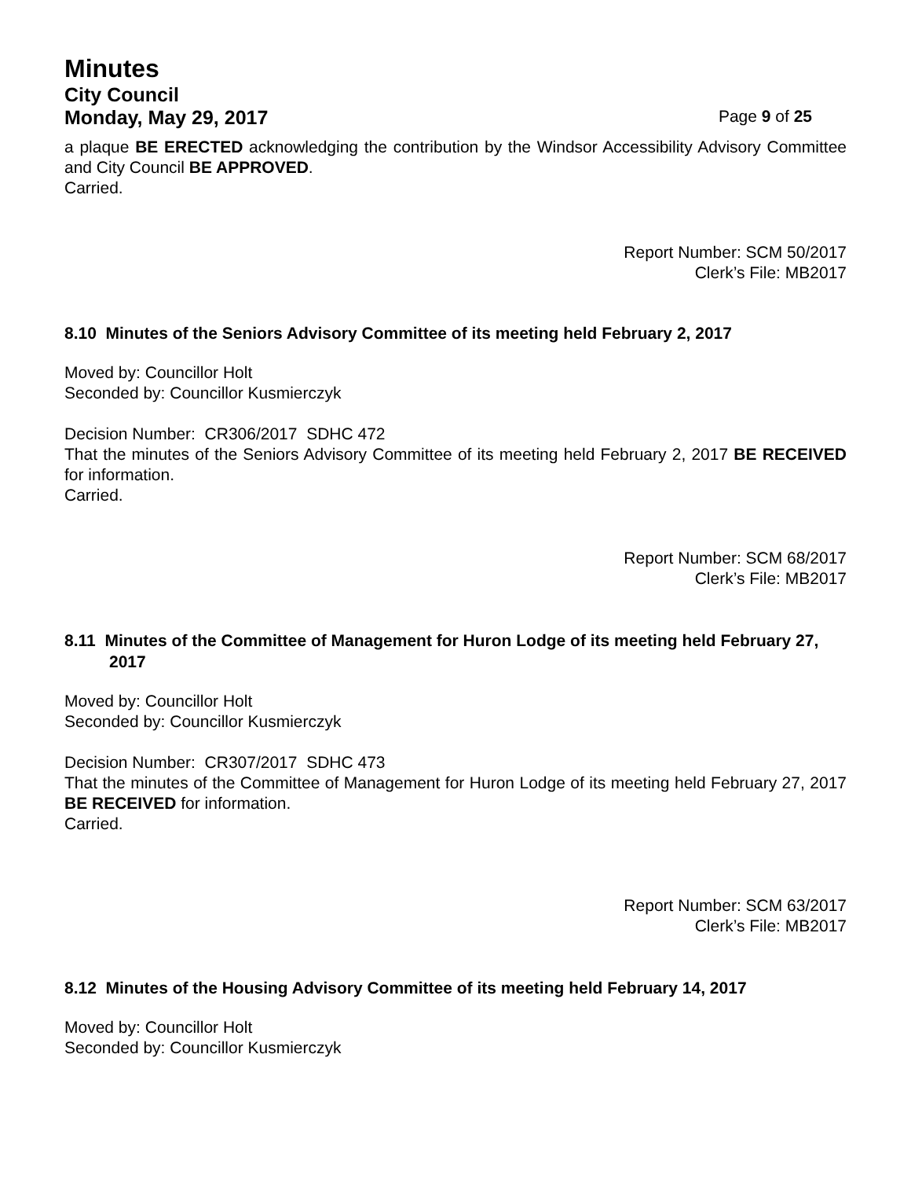Minutes
City Council
Monday, May 29, 2017 Page 9 of 25
a plaque BE ERECTED acknowledging the contribution by the Windsor Accessibility Advisory Committee and City Council BE APPROVED.
Carried.
Report Number: SCM 50/2017
Clerk’s File: MB2017
8.10 Minutes of the Seniors Advisory Committee of its meeting held February 2, 2017
Moved by: Councillor Holt
Seconded by: Councillor Kusmierczyk
Decision Number: CR306/2017 SDHC 472
That the minutes of the Seniors Advisory Committee of its meeting held February 2, 2017 BE RECEIVED for information.
Carried.
Report Number: SCM 68/2017
Clerk’s File: MB2017
8.11 Minutes of the Committee of Management for Huron Lodge of its meeting held February 27, 2017
Moved by: Councillor Holt
Seconded by: Councillor Kusmierczyk
Decision Number: CR307/2017 SDHC 473
That the minutes of the Committee of Management for Huron Lodge of its meeting held February 27, 2017 BE RECEIVED for information.
Carried.
Report Number: SCM 63/2017
Clerk’s File: MB2017
8.12 Minutes of the Housing Advisory Committee of its meeting held February 14, 2017
Moved by: Councillor Holt
Seconded by: Councillor Kusmierczyk